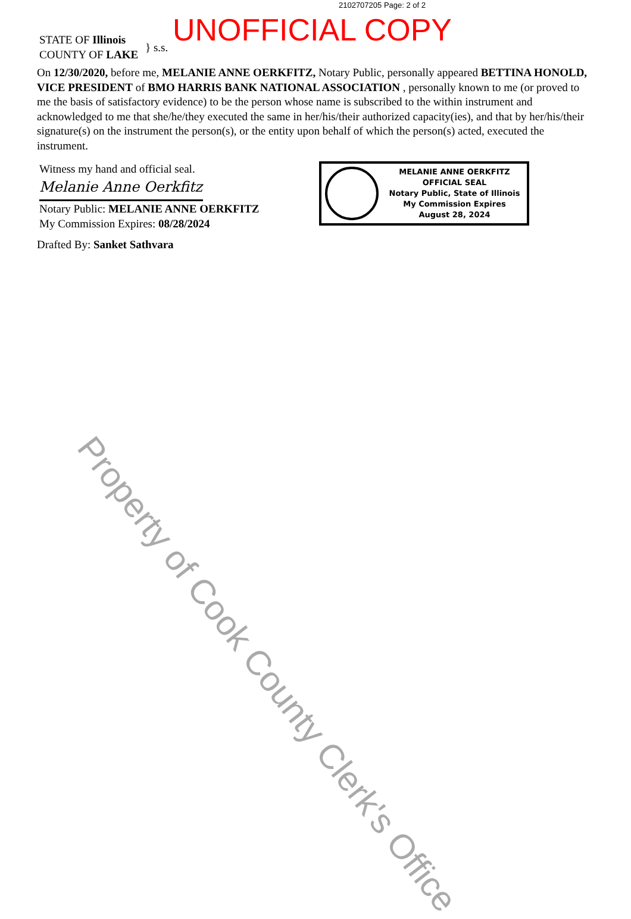2102707205 Page: 2 of 2
UNOFFICIAL COPY
STATE OF Illinois
COUNTY OF LAKE
} s.s.
On 12/30/2020, before me, MELANIE ANNE OERKFITZ, Notary Public, personally appeared BETTINA HONOLD, VICE PRESIDENT of BMO HARRIS BANK NATIONAL ASSOCIATION , personally known to me (or proved to me the basis of satisfactory evidence) to be the person whose name is subscribed to the within instrument and acknowledged to me that she/he/they executed the same in her/his/their authorized capacity(ies), and that by her/his/their signature(s) on the instrument the person(s), or the entity upon behalf of which the person(s) acted, executed the instrument.
Witness my hand and official seal.
Melanie Anne Oerkfitz
Notary Public: MELANIE ANNE OERKFITZ
My Commission Expires: 08/28/2024
Drafted By: Sanket Sathvara
MELANIE ANNE OERKFITZ
OFFICIAL SEAL
Notary Public, State of Illinois
My Commission Expires
August 28, 2024
Property of Cook County Clerk's Office